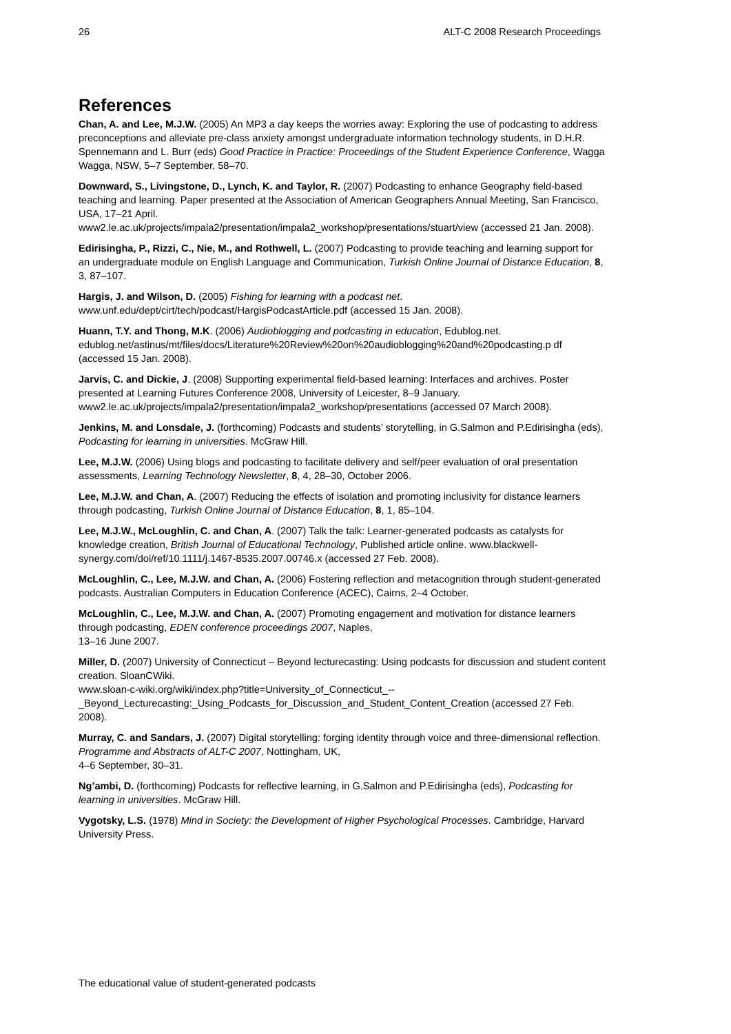26 ALT-C 2008 Research Proceedings
References
Chan, A. and Lee, M.J.W. (2005) An MP3 a day keeps the worries away: Exploring the use of podcasting to address preconceptions and alleviate pre-class anxiety amongst undergraduate information technology students, in D.H.R. Spennemann and L. Burr (eds) Good Practice in Practice: Proceedings of the Student Experience Conference, Wagga Wagga, NSW, 5–7 September, 58–70.
Downward, S., Livingstone, D., Lynch, K. and Taylor, R. (2007) Podcasting to enhance Geography field-based teaching and learning. Paper presented at the Association of American Geographers Annual Meeting, San Francisco, USA, 17–21 April.
www2.le.ac.uk/projects/impala2/presentation/impala2_workshop/presentations/stuart/view (accessed 21 Jan. 2008).
Edirisingha, P., Rizzi, C., Nie, M., and Rothwell, L. (2007) Podcasting to provide teaching and learning support for an undergraduate module on English Language and Communication, Turkish Online Journal of Distance Education, 8, 3, 87–107.
Hargis, J. and Wilson, D. (2005) Fishing for learning with a podcast net.
www.unf.edu/dept/cirt/tech/podcast/HargisPodcastArticle.pdf (accessed 15 Jan. 2008).
Huann, T.Y. and Thong, M.K. (2006) Audioblogging and podcasting in education, Edublog.net. edublog.net/astinus/mt/files/docs/Literature%20Review%20on%20audioblogging%20and%20podcasting.p df (accessed 15 Jan. 2008).
Jarvis, C. and Dickie, J. (2008) Supporting experimental field-based learning: Interfaces and archives. Poster presented at Learning Futures Conference 2008, University of Leicester, 8–9 January. www2.le.ac.uk/projects/impala2/presentation/impala2_workshop/presentations (accessed 07 March 2008).
Jenkins, M. and Lonsdale, J. (forthcoming) Podcasts and students’ storytelling, in G.Salmon and P.Edirisingha (eds), Podcasting for learning in universities. McGraw Hill.
Lee, M.J.W. (2006) Using blogs and podcasting to facilitate delivery and self/peer evaluation of oral presentation assessments, Learning Technology Newsletter, 8, 4, 28–30, October 2006.
Lee, M.J.W. and Chan, A. (2007) Reducing the effects of isolation and promoting inclusivity for distance learners through podcasting, Turkish Online Journal of Distance Education, 8, 1, 85–104.
Lee, M.J.W., McLoughlin, C. and Chan, A. (2007) Talk the talk: Learner-generated podcasts as catalysts for knowledge creation, British Journal of Educational Technology, Published article online. www.blackwell-synergy.com/doi/ref/10.1111/j.1467-8535.2007.00746.x (accessed 27 Feb. 2008).
McLoughlin, C., Lee, M.J.W. and Chan, A. (2006) Fostering reflection and metacognition through student-generated podcasts. Australian Computers in Education Conference (ACEC), Cairns, 2–4 October.
McLoughlin, C., Lee, M.J.W. and Chan, A. (2007) Promoting engagement and motivation for distance learners through podcasting, EDEN conference proceedings 2007, Naples,
13–16 June 2007.
Miller, D. (2007) University of Connecticut – Beyond lecturecasting: Using podcasts for discussion and student content creation. SloanCWiki.
www.sloan-c-wiki.org/wiki/index.php?title=University_of_Connecticut_--
_Beyond_Lecturecasting:_Using_Podcasts_for_Discussion_and_Student_Content_Creation (accessed 27 Feb. 2008).
Murray, C. and Sandars, J. (2007) Digital storytelling: forging identity through voice and three-dimensional reflection. Programme and Abstracts of ALT-C 2007, Nottingham, UK,
4–6 September, 30–31.
Ng’ambi, D. (forthcoming) Podcasts for reflective learning, in G.Salmon and P.Edirisingha (eds), Podcasting for learning in universities. McGraw Hill.
Vygotsky, L.S. (1978) Mind in Society: the Development of Higher Psychological Processes. Cambridge, Harvard University Press.
The educational value of student-generated podcasts